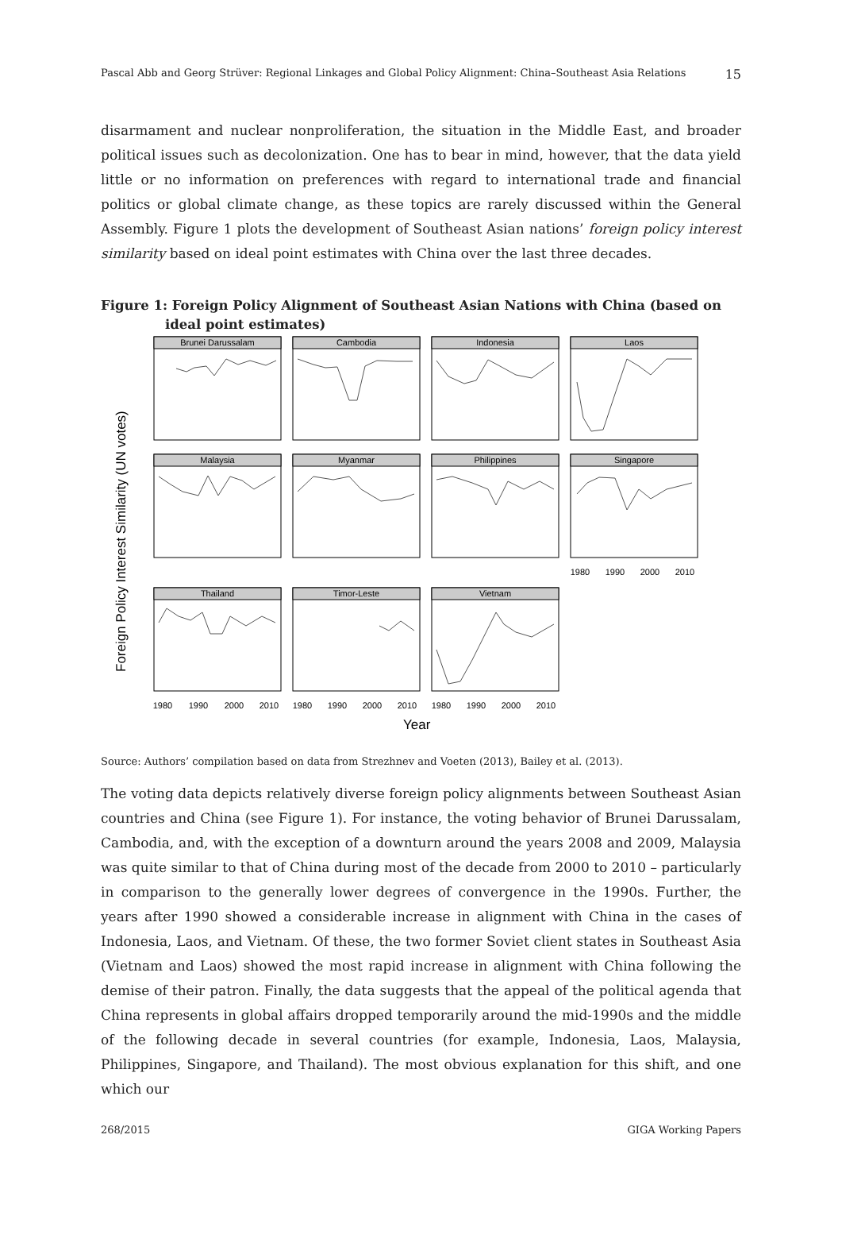Pascal Abb and Georg Strüver: Regional Linkages and Global Policy Alignment: China–Southeast Asia Relations 15
disarmament and nuclear nonproliferation, the situation in the Middle East, and broader political issues such as decolonization. One has to bear in mind, however, that the data yield little or no information on preferences with regard to international trade and financial politics or global climate change, as these topics are rarely discussed within the General Assembly. Figure 1 plots the development of Southeast Asian nations’ foreign policy interest similarity based on ideal point estimates with China over the last three decades.
Figure 1: Foreign Policy Alignment of Southeast Asian Nations with China (based on ideal point estimates)
Foreign Policy Interest Similarity (UN votes)
Year
Brunei Darussalam
Cambodia
Indonesia
Laos
Malaysia
Myanmar
Philippines
Singapore
Thailand
Timor-Leste
Vietnam
1980
1990
2000
2010
1980
1990
2000
2010
1980
1990
2000
2010
1980
1990
2000
2010
Source: Authors’ compilation based on data from Strezhnev and Voeten (2013), Bailey et al. (2013).
The voting data depicts relatively diverse foreign policy alignments between Southeast Asian countries and China (see Figure 1). For instance, the voting behavior of Brunei Darussalam, Cambodia, and, with the exception of a downturn around the years 2008 and 2009, Malaysia was quite similar to that of China during most of the decade from 2000 to 2010 – particularly in comparison to the generally lower degrees of convergence in the 1990s. Further, the years after 1990 showed a considerable increase in alignment with China in the cases of Indonesia, Laos, and Vietnam. Of these, the two former Soviet client states in Southeast Asia (Vietnam and Laos) showed the most rapid increase in alignment with China following the demise of their patron. Finally, the data suggests that the appeal of the political agenda that China represents in global affairs dropped temporarily around the mid-1990s and the middle of the following decade in several countries (for example, Indonesia, Laos, Malaysia, Philippines, Singapore, and Thailand). The most obvious explanation for this shift, and one which our
268/2015 GIGA Working Papers